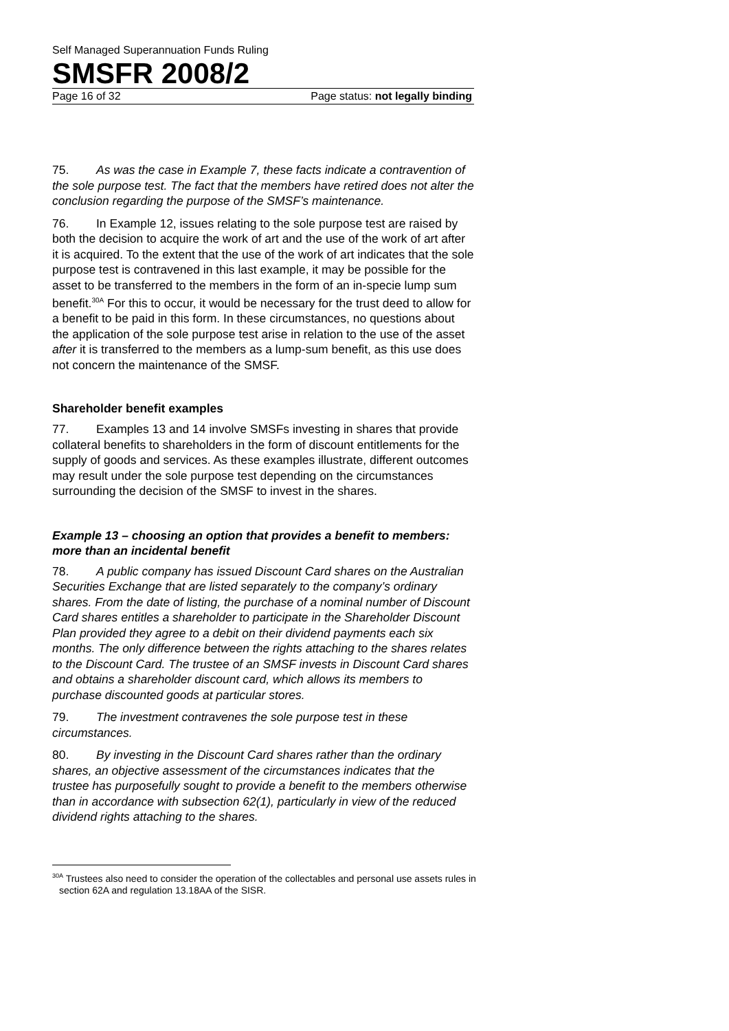Self Managed Superannuation Funds Ruling
SMSFR 2008/2
Page 16 of 32 Page status: not legally binding
75. As was the case in Example 7, these facts indicate a contravention of the sole purpose test. The fact that the members have retired does not alter the conclusion regarding the purpose of the SMSF’s maintenance.
76. In Example 12, issues relating to the sole purpose test are raised by both the decision to acquire the work of art and the use of the work of art after it is acquired. To the extent that the use of the work of art indicates that the sole purpose test is contravened in this last example, it may be possible for the asset to be transferred to the members in the form of an in-specie lump sum benefit.<sup>30A</sup> For this to occur, it would be necessary for the trust deed to allow for a benefit to be paid in this form. In these circumstances, no questions about the application of the sole purpose test arise in relation to the use of the asset after it is transferred to the members as a lump-sum benefit, as this use does not concern the maintenance of the SMSF.
Shareholder benefit examples
77. Examples 13 and 14 involve SMSFs investing in shares that provide collateral benefits to shareholders in the form of discount entitlements for the supply of goods and services. As these examples illustrate, different outcomes may result under the sole purpose test depending on the circumstances surrounding the decision of the SMSF to invest in the shares.
Example 13 – choosing an option that provides a benefit to members: more than an incidental benefit
78. A public company has issued Discount Card shares on the Australian Securities Exchange that are listed separately to the company’s ordinary shares. From the date of listing, the purchase of a nominal number of Discount Card shares entitles a shareholder to participate in the Shareholder Discount Plan provided they agree to a debit on their dividend payments each six months. The only difference between the rights attaching to the shares relates to the Discount Card. The trustee of an SMSF invests in Discount Card shares and obtains a shareholder discount card, which allows its members to purchase discounted goods at particular stores.
79. The investment contravenes the sole purpose test in these circumstances.
80. By investing in the Discount Card shares rather than the ordinary shares, an objective assessment of the circumstances indicates that the trustee has purposefully sought to provide a benefit to the members otherwise than in accordance with subsection 62(1), particularly in view of the reduced dividend rights attaching to the shares.
<sup>30A</sup> Trustees also need to consider the operation of the collectables and personal use assets rules in section 62A and regulation 13.18AA of the SISR.